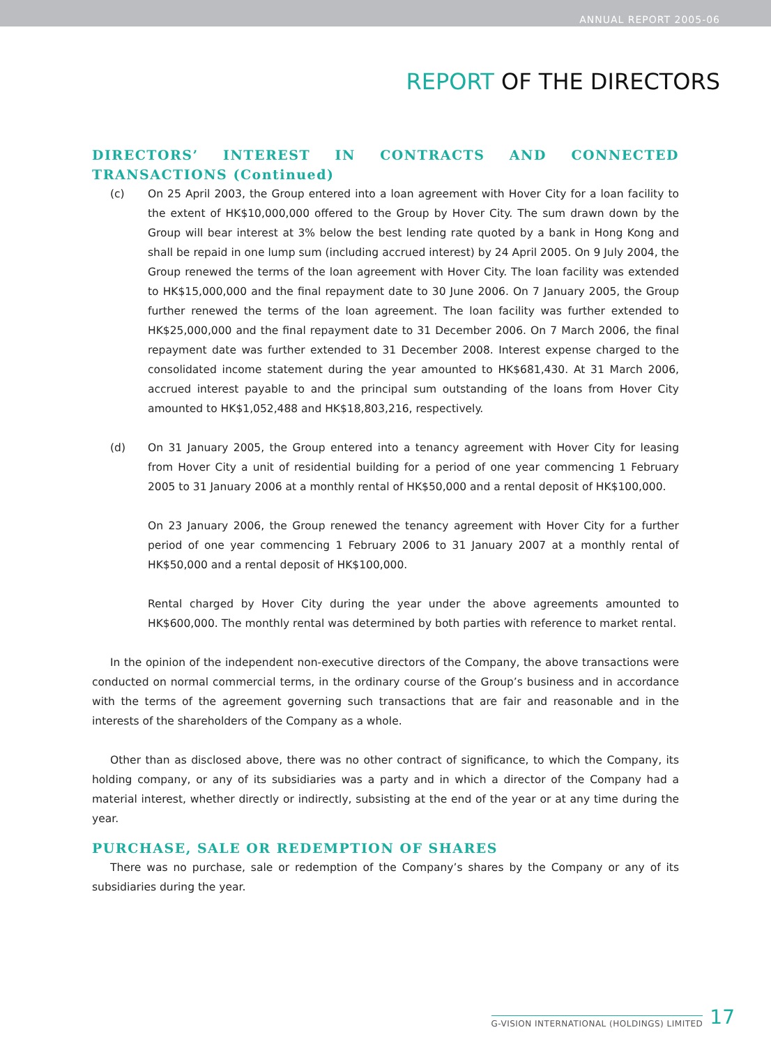ANNUAL REPORT 2005-06
REPORT OF THE DIRECTORS
DIRECTORS’ INTEREST IN CONTRACTS AND CONNECTED TRANSACTIONS (Continued)
(c) On 25 April 2003, the Group entered into a loan agreement with Hover City for a loan facility to the extent of HK$10,000,000 offered to the Group by Hover City. The sum drawn down by the Group will bear interest at 3% below the best lending rate quoted by a bank in Hong Kong and shall be repaid in one lump sum (including accrued interest) by 24 April 2005. On 9 July 2004, the Group renewed the terms of the loan agreement with Hover City. The loan facility was extended to HK$15,000,000 and the final repayment date to 30 June 2006. On 7 January 2005, the Group further renewed the terms of the loan agreement. The loan facility was further extended to HK$25,000,000 and the final repayment date to 31 December 2006. On 7 March 2006, the final repayment date was further extended to 31 December 2008. Interest expense charged to the consolidated income statement during the year amounted to HK$681,430. At 31 March 2006, accrued interest payable to and the principal sum outstanding of the loans from Hover City amounted to HK$1,052,488 and HK$18,803,216, respectively.
(d) On 31 January 2005, the Group entered into a tenancy agreement with Hover City for leasing from Hover City a unit of residential building for a period of one year commencing 1 February 2005 to 31 January 2006 at a monthly rental of HK$50,000 and a rental deposit of HK$100,000.
On 23 January 2006, the Group renewed the tenancy agreement with Hover City for a further period of one year commencing 1 February 2006 to 31 January 2007 at a monthly rental of HK$50,000 and a rental deposit of HK$100,000.
Rental charged by Hover City during the year under the above agreements amounted to HK$600,000. The monthly rental was determined by both parties with reference to market rental.
In the opinion of the independent non-executive directors of the Company, the above transactions were conducted on normal commercial terms, in the ordinary course of the Group’s business and in accordance with the terms of the agreement governing such transactions that are fair and reasonable and in the interests of the shareholders of the Company as a whole.
Other than as disclosed above, there was no other contract of significance, to which the Company, its holding company, or any of its subsidiaries was a party and in which a director of the Company had a material interest, whether directly or indirectly, subsisting at the end of the year or at any time during the year.
PURCHASE, SALE OR REDEMPTION OF SHARES
There was no purchase, sale or redemption of the Company’s shares by the Company or any of its subsidiaries during the year.
G-VISION INTERNATIONAL (HOLDINGS) LIMITED 17